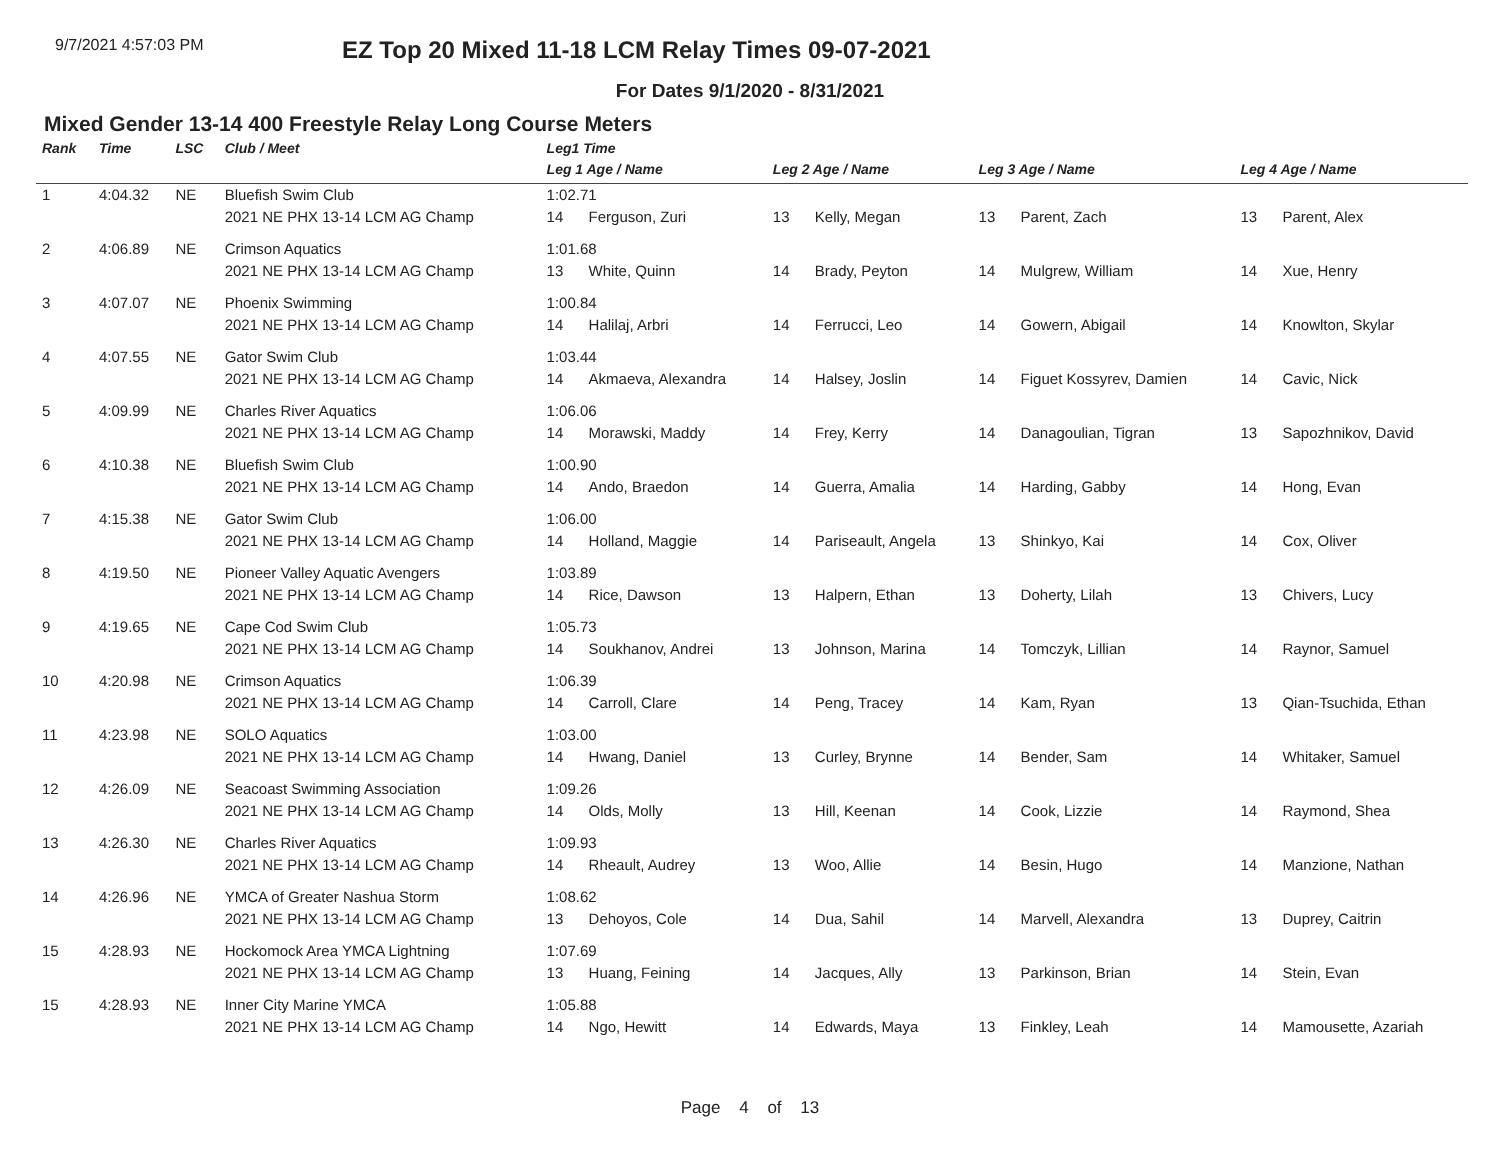9/7/2021 4:57:03 PM
EZ Top 20 Mixed 11-18 LCM Relay Times 09-07-2021
For Dates 9/1/2020 - 8/31/2021
Mixed Gender 13-14 400 Freestyle Relay Long Course Meters
| Rank | Time | LSC | Club / Meet | Leg1 Time | | | | | | | |
| --- | --- | --- | --- | --- | --- | --- | --- | --- | --- | --- | --- |
| | | | | Leg 1 Age / Name | | Leg 2 Age / Name | | Leg 3 Age / Name | | Leg 4 Age / Name | |
| 1 | 4:04.32 | NE | Bluefish Swim Club | 1:02.71 | | | | | | | |
| | | | 2021 NE PHX 13-14 LCM AG Champ | 14 | Ferguson, Zuri | 13 | Kelly, Megan | 13 | Parent, Zach | 13 | Parent, Alex |
| 2 | 4:06.89 | NE | Crimson Aquatics | 1:01.68 | | | | | | | |
| | | | 2021 NE PHX 13-14 LCM AG Champ | 13 | White, Quinn | 14 | Brady, Peyton | 14 | Mulgrew, William | 14 | Xue, Henry |
| 3 | 4:07.07 | NE | Phoenix Swimming | 1:00.84 | | | | | | | |
| | | | 2021 NE PHX 13-14 LCM AG Champ | 14 | Halilaj, Arbri | 14 | Ferrucci, Leo | 14 | Gowern, Abigail | 14 | Knowlton, Skylar |
| 4 | 4:07.55 | NE | Gator Swim Club | 1:03.44 | | | | | | | |
| | | | 2021 NE PHX 13-14 LCM AG Champ | 14 | Akmaeva, Alexandra | 14 | Halsey, Joslin | 14 | Figuet Kossyrev, Damien | 14 | Cavic, Nick |
| 5 | 4:09.99 | NE | Charles River Aquatics | 1:06.06 | | | | | | | |
| | | | 2021 NE PHX 13-14 LCM AG Champ | 14 | Morawski, Maddy | 14 | Frey, Kerry | 14 | Danagoulian, Tigran | 13 | Sapozhnikov, David |
| 6 | 4:10.38 | NE | Bluefish Swim Club | 1:00.90 | | | | | | | |
| | | | 2021 NE PHX 13-14 LCM AG Champ | 14 | Ando, Braedon | 14 | Guerra, Amalia | 14 | Harding, Gabby | 14 | Hong, Evan |
| 7 | 4:15.38 | NE | Gator Swim Club | 1:06.00 | | | | | | | |
| | | | 2021 NE PHX 13-14 LCM AG Champ | 14 | Holland, Maggie | 14 | Pariseault, Angela | 13 | Shinkyo, Kai | 14 | Cox, Oliver |
| 8 | 4:19.50 | NE | Pioneer Valley Aquatic Avengers | 1:03.89 | | | | | | | |
| | | | 2021 NE PHX 13-14 LCM AG Champ | 14 | Rice, Dawson | 13 | Halpern, Ethan | 13 | Doherty, Lilah | 13 | Chivers, Lucy |
| 9 | 4:19.65 | NE | Cape Cod Swim Club | 1:05.73 | | | | | | | |
| | | | 2021 NE PHX 13-14 LCM AG Champ | 14 | Soukhanov, Andrei | 13 | Johnson, Marina | 14 | Tomczyk, Lillian | 14 | Raynor, Samuel |
| 10 | 4:20.98 | NE | Crimson Aquatics | 1:06.39 | | | | | | | |
| | | | 2021 NE PHX 13-14 LCM AG Champ | 14 | Carroll, Clare | 14 | Peng, Tracey | 14 | Kam, Ryan | 13 | Qian-Tsuchida, Ethan |
| 11 | 4:23.98 | NE | SOLO Aquatics | 1:03.00 | | | | | | | |
| | | | 2021 NE PHX 13-14 LCM AG Champ | 14 | Hwang, Daniel | 13 | Curley, Brynne | 14 | Bender, Sam | 14 | Whitaker, Samuel |
| 12 | 4:26.09 | NE | Seacoast Swimming Association | 1:09.26 | | | | | | | |
| | | | 2021 NE PHX 13-14 LCM AG Champ | 14 | Olds, Molly | 13 | Hill, Keenan | 14 | Cook, Lizzie | 14 | Raymond, Shea |
| 13 | 4:26.30 | NE | Charles River Aquatics | 1:09.93 | | | | | | | |
| | | | 2021 NE PHX 13-14 LCM AG Champ | 14 | Rheault, Audrey | 13 | Woo, Allie | 14 | Besin, Hugo | 14 | Manzione, Nathan |
| 14 | 4:26.96 | NE | YMCA of Greater Nashua Storm | 1:08.62 | | | | | | | |
| | | | 2021 NE PHX 13-14 LCM AG Champ | 13 | Dehoyos, Cole | 14 | Dua, Sahil | 14 | Marvell, Alexandra | 13 | Duprey, Caitrin |
| 15 | 4:28.93 | NE | Hockomock Area YMCA Lightning | 1:07.69 | | | | | | | |
| | | | 2021 NE PHX 13-14 LCM AG Champ | 13 | Huang, Feining | 14 | Jacques, Ally | 13 | Parkinson, Brian | 14 | Stein, Evan |
| 15 | 4:28.93 | NE | Inner City Marine YMCA | 1:05.88 | | | | | | | |
| | | | 2021 NE PHX 13-14 LCM AG Champ | 14 | Ngo, Hewitt | 14 | Edwards, Maya | 13 | Finkley, Leah | 14 | Mamousette, Azariah |
Page 4 of 13